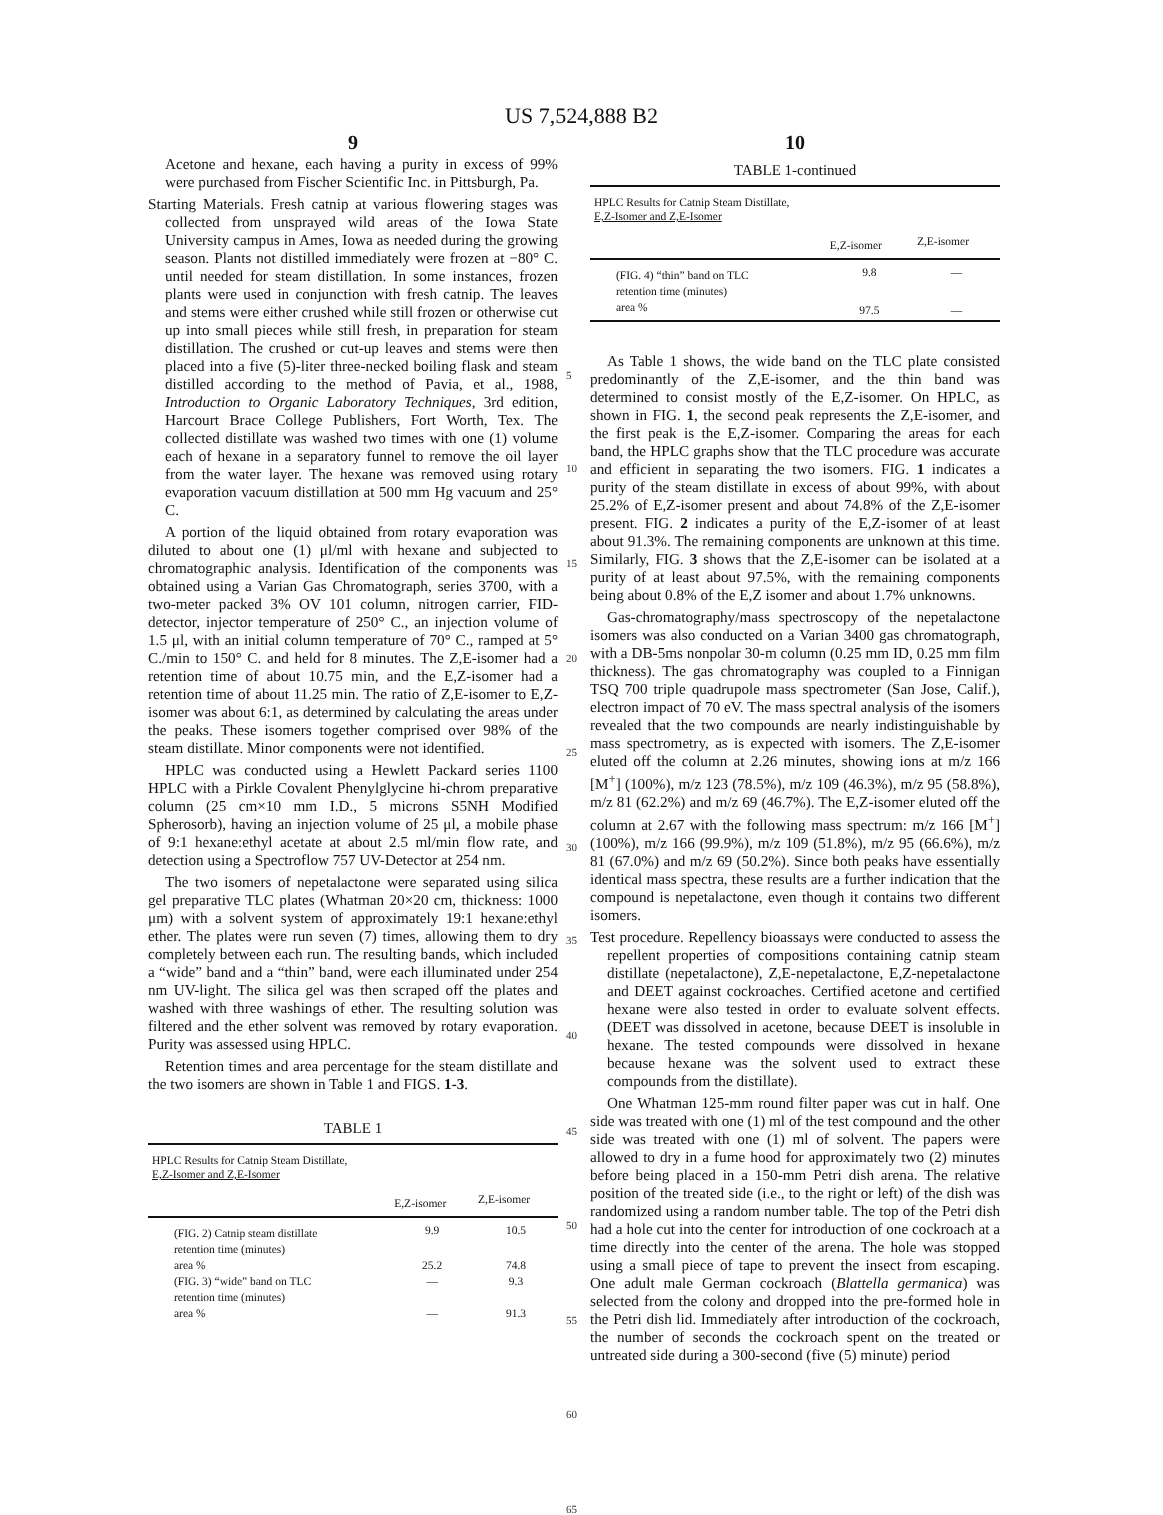US 7,524,888 B2
9
Acetone and hexane, each having a purity in excess of 99% were purchased from Fischer Scientific Inc. in Pittsburgh, Pa.
Starting Materials. Fresh catnip at various flowering stages was collected from unsprayed wild areas of the Iowa State University campus in Ames, Iowa as needed during the growing season. Plants not distilled immediately were frozen at −80° C. until needed for steam distillation. In some instances, frozen plants were used in conjunction with fresh catnip. The leaves and stems were either crushed while still frozen or otherwise cut up into small pieces while still fresh, in preparation for steam distillation. The crushed or cut-up leaves and stems were then placed into a five (5)-liter three-necked boiling flask and steam distilled according to the method of Pavia, et al., 1988, Introduction to Organic Laboratory Techniques, 3rd edition, Harcourt Brace College Publishers, Fort Worth, Tex. The collected distillate was washed two times with one (1) volume each of hexane in a separatory funnel to remove the oil layer from the water layer. The hexane was removed using rotary evaporation vacuum distillation at 500 mm Hg vacuum and 25° C.
A portion of the liquid obtained from rotary evaporation was diluted to about one (1) μl/ml with hexane and subjected to chromatographic analysis. Identification of the components was obtained using a Varian Gas Chromatograph, series 3700, with a two-meter packed 3% OV 101 column, nitrogen carrier, FID-detector, injector temperature of 250° C., an injection volume of 1.5 μl, with an initial column temperature of 70° C., ramped at 5° C./min to 150° C. and held for 8 minutes. The Z,E-isomer had a retention time of about 10.75 min, and the E,Z-isomer had a retention time of about 11.25 min. The ratio of Z,E-isomer to E,Z-isomer was about 6:1, as determined by calculating the areas under the peaks. These isomers together comprised over 98% of the steam distillate. Minor components were not identified.
HPLC was conducted using a Hewlett Packard series 1100 HPLC with a Pirkle Covalent Phenylglycine hi-chrom preparative column (25 cm×10 mm I.D., 5 microns S5NH Modified Spherosorb), having an injection volume of 25 μl, a mobile phase of 9:1 hexane:ethyl acetate at about 2.5 ml/min flow rate, and detection using a Spectroflow 757 UV-Detector at 254 nm.
The two isomers of nepetalactone were separated using silica gel preparative TLC plates (Whatman 20×20 cm, thickness: 1000 μm) with a solvent system of approximately 19:1 hexane:ethyl ether. The plates were run seven (7) times, allowing them to dry completely between each run. The resulting bands, which included a “wide” band and a “thin” band, were each illuminated under 254 nm UV-light. The silica gel was then scraped off the plates and washed with three washings of ether. The resulting solution was filtered and the ether solvent was removed by rotary evaporation. Purity was assessed using HPLC.
Retention times and area percentage for the steam distillate and the two isomers are shown in Table 1 and FIGS. 1-3.
TABLE 1
| HPLC Results for Catnip Steam Distillate, E,Z-Isomer and Z,E-Isomer | | |
| --- | --- | --- |
| | E,Z-isomer | Z,E-isomer |
| (FIG. 2) Catnip steam distillate | 9.9 | 10.5 |
| retention time (minutes) | | |
| area % | 25.2 | 74.8 |
| (FIG. 3) “wide” band on TLC | — | 9.3 |
| retention time (minutes) | | |
| area % | — | 91.3 |
5
10
15
20
25
30
35
40
45
50
55
60
65
10
TABLE 1-continued
| HPLC Results for Catnip Steam Distillate, E,Z-Isomer and Z,E-Isomer | | |
| --- | --- | --- |
| | E,Z-isomer | Z,E-isomer |
| (FIG. 4) “thin” band on TLC | 9.8 | — |
| retention time (minutes) | | |
| area % | 97.5 | — |
As Table 1 shows, the wide band on the TLC plate consisted predominantly of the Z,E-isomer, and the thin band was determined to consist mostly of the E,Z-isomer. On HPLC, as shown in FIG. 1, the second peak represents the Z,E-isomer, and the first peak is the E,Z-isomer. Comparing the areas for each band, the HPLC graphs show that the TLC procedure was accurate and efficient in separating the two isomers. FIG. 1 indicates a purity of the steam distillate in excess of about 99%, with about 25.2% of E,Z-isomer present and about 74.8% of the Z,E-isomer present. FIG. 2 indicates a purity of the E,Z-isomer of at least about 91.3%. The remaining components are unknown at this time. Similarly, FIG. 3 shows that the Z,E-isomer can be isolated at a purity of at least about 97.5%, with the remaining components being about 0.8% of the E,Z isomer and about 1.7% unknowns.
Gas-chromatography/mass spectroscopy of the nepetalactone isomers was also conducted on a Varian 3400 gas chromatograph, with a DB-5ms nonpolar 30-m column (0.25 mm ID, 0.25 mm film thickness). The gas chromatography was coupled to a Finnigan TSQ 700 triple quadrupole mass spectrometer (San Jose, Calif.), electron impact of 70 eV. The mass spectral analysis of the isomers revealed that the two compounds are nearly indistinguishable by mass spectrometry, as is expected with isomers. The Z,E-isomer eluted off the column at 2.26 minutes, showing ions at m/z 166 [M<sup>+</sup>] (100%), m/z 123 (78.5%), m/z 109 (46.3%), m/z 95 (58.8%), m/z 81 (62.2%) and m/z 69 (46.7%). The E,Z-isomer eluted off the column at 2.67 with the following mass spectrum: m/z 166 [M<sup>+</sup>] (100%), m/z 166 (99.9%), m/z 109 (51.8%), m/z 95 (66.6%), m/z 81 (67.0%) and m/z 69 (50.2%). Since both peaks have essentially identical mass spectra, these results are a further indication that the compound is nepetalactone, even though it contains two different isomers.
Test procedure. Repellency bioassays were conducted to assess the repellent properties of compositions containing catnip steam distillate (nepetalactone), Z,E-nepetalactone, E,Z-nepetalactone and DEET against cockroaches. Certified acetone and certified hexane were also tested in order to evaluate solvent effects. (DEET was dissolved in acetone, because DEET is insoluble in hexane. The tested compounds were dissolved in hexane because hexane was the solvent used to extract these compounds from the distillate).
One Whatman 125-mm round filter paper was cut in half. One side was treated with one (1) ml of the test compound and the other side was treated with one (1) ml of solvent. The papers were allowed to dry in a fume hood for approximately two (2) minutes before being placed in a 150-mm Petri dish arena. The relative position of the treated side (i.e., to the right or left) of the dish was randomized using a random number table. The top of the Petri dish had a hole cut into the center for introduction of one cockroach at a time directly into the center of the arena. The hole was stopped using a small piece of tape to prevent the insect from escaping. One adult male German cockroach (Blattella germanica) was selected from the colony and dropped into the pre-formed hole in the Petri dish lid. Immediately after introduction of the cockroach, the number of seconds the cockroach spent on the treated or untreated side during a 300-second (five (5) minute) period